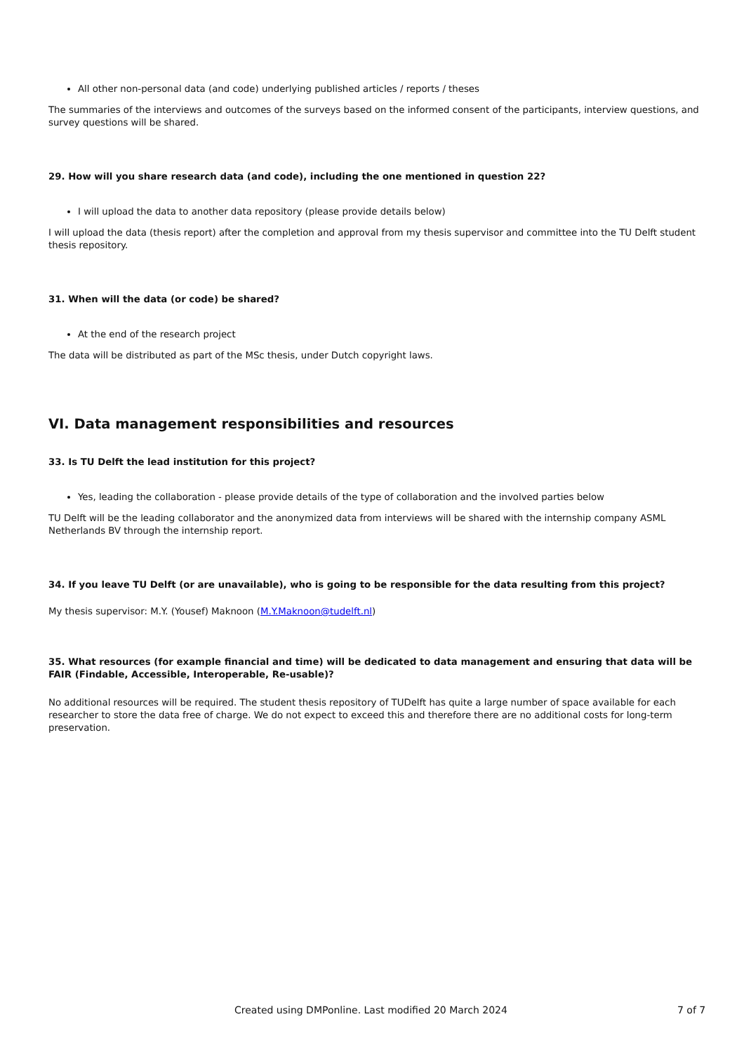All other non-personal data (and code) underlying published articles / reports / theses
The summaries of the interviews and outcomes of the surveys based on the informed consent of the participants, interview questions, and survey questions will be shared.
29. How will you share research data (and code), including the one mentioned in question 22?
I will upload the data to another data repository (please provide details below)
I will upload the data (thesis report) after the completion and approval from my thesis supervisor and committee into the TU Delft student thesis repository.
31. When will the data (or code) be shared?
At the end of the research project
The data will be distributed as part of the MSc thesis, under Dutch copyright laws.
VI. Data management responsibilities and resources
33. Is TU Delft the lead institution for this project?
Yes, leading the collaboration - please provide details of the type of collaboration and the involved parties below
TU Delft will be the leading collaborator and the anonymized data from interviews will be shared with the internship company ASML Netherlands BV through the internship report.
34. If you leave TU Delft (or are unavailable), who is going to be responsible for the data resulting from this project?
My thesis supervisor: M.Y. (Yousef) Maknoon (M.Y.Maknoon@tudelft.nl)
35. What resources (for example financial and time) will be dedicated to data management and ensuring that data will be FAIR (Findable, Accessible, Interoperable, Re-usable)?
No additional resources will be required. The student thesis repository of TUDelft has quite a large number of space available for each researcher to store the data free of charge. We do not expect to exceed this and therefore there are no additional costs for long-term preservation.
Created using DMPonline. Last modified 20 March 2024 7 of 7